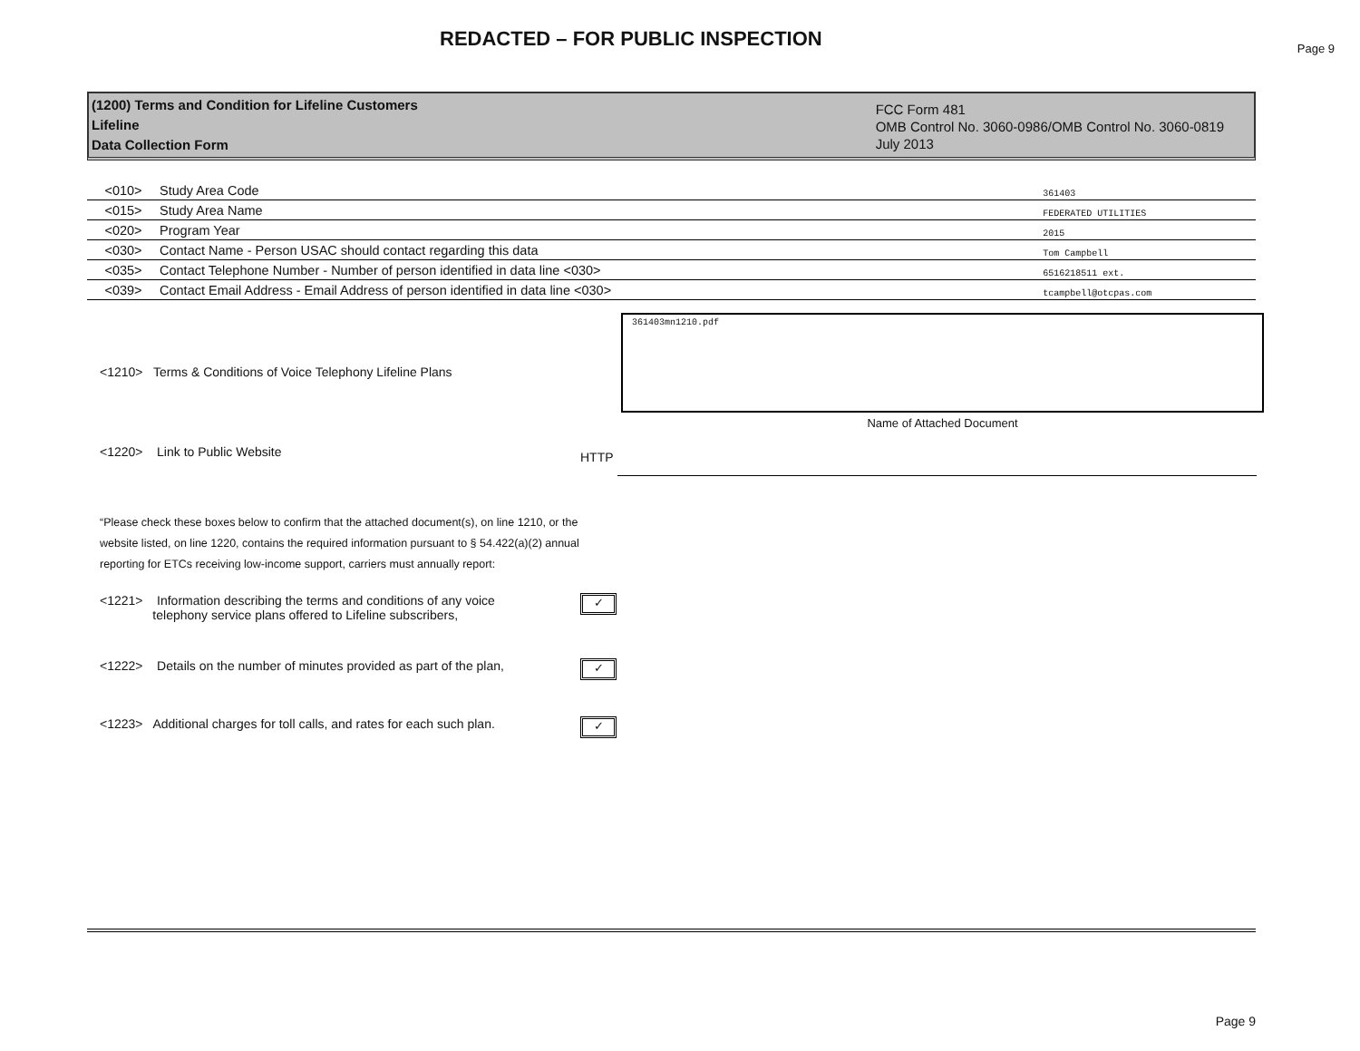REDACTED – FOR PUBLIC INSPECTION
Page 9
(1200) Terms and Condition for Lifeline Customers
Lifeline
Data Collection Form
FCC Form 481
OMB Control No. 3060-0986/OMB Control No. 3060-0819
July 2013
| <010> | Study Area Code | 361403 |
| <015> | Study Area Name | FEDERATED UTILITIES |
| <020> | Program Year | 2015 |
| <030> | Contact Name - Person USAC should contact regarding this data | Tom Campbell |
| <035> | Contact Telephone Number - Number of person identified in data line <030> | 6516218511 ext. |
| <039> | Contact Email Address - Email Address of person identified in data line <030> | tcampbell@otcpas.com |
<1210> Terms & Conditions of Voice Telephony Lifeline Plans
361403mn1210.pdf
Name of Attached Document
<1220> Link to Public Website
HTTP
“Please check these boxes below to confirm that the attached document(s), on line 1210, or the website listed, on line 1220, contains the required information pursuant to § 54.422(a)(2) annual reporting for ETCs receiving low-income support, carriers must annually report:
<1221> Information describing the terms and conditions of any voice
telephony service plans offered to Lifeline subscribers,
✓
<1222> Details on the number of minutes provided as part of the plan,
✓
<1223> Additional charges for toll calls, and rates for each such plan.
✓
Page 9